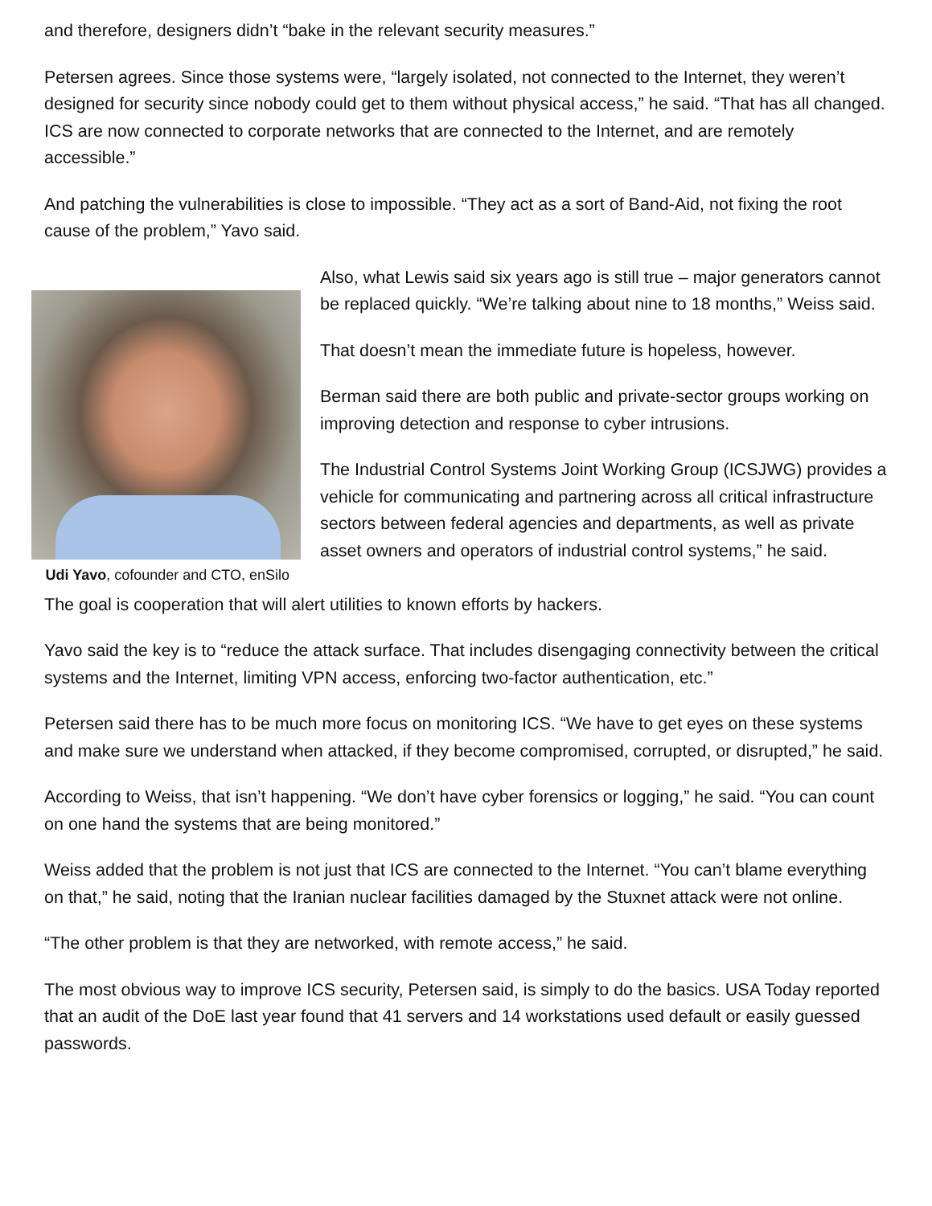and therefore, designers didn’t “bake in the relevant security measures.”
Petersen agrees. Since those systems were, “largely isolated, not connected to the Internet, they weren’t designed for security since nobody could get to them without physical access,” he said. “That has all changed. ICS are now connected to corporate networks that are connected to the Internet, and are remotely accessible.”
And patching the vulnerabilities is close to impossible. “They act as a sort of Band-Aid, not fixing the root cause of the problem,” Yavo said.
Udi Yavo, cofounder and CTO, enSilo
Also, what Lewis said six years ago is still true – major generators cannot be replaced quickly. “We’re talking about nine to 18 months,” Weiss said.
That doesn’t mean the immediate future is hopeless, however.
Berman said there are both public and private-sector groups working on improving detection and response to cyber intrusions.
The Industrial Control Systems Joint Working Group (ICSJWG) provides a vehicle for communicating and partnering across all critical infrastructure sectors between federal agencies and departments, as well as private asset owners and operators of industrial control systems,” he said.
The goal is cooperation that will alert utilities to known efforts by hackers.
Yavo said the key is to “reduce the attack surface. That includes disengaging connectivity between the critical systems and the Internet, limiting VPN access, enforcing two-factor authentication, etc.”
Petersen said there has to be much more focus on monitoring ICS. “We have to get eyes on these systems and make sure we understand when attacked, if they become compromised, corrupted, or disrupted,” he said.
According to Weiss, that isn’t happening. “We don’t have cyber forensics or logging,” he said. “You can count on one hand the systems that are being monitored.”
Weiss added that the problem is not just that ICS are connected to the Internet. “You can’t blame everything on that,” he said, noting that the Iranian nuclear facilities damaged by the Stuxnet attack were not online.
“The other problem is that they are networked, with remote access,” he said.
The most obvious way to improve ICS security, Petersen said, is simply to do the basics. USA Today reported that an audit of the DoE last year found that 41 servers and 14 workstations used default or easily guessed passwords.